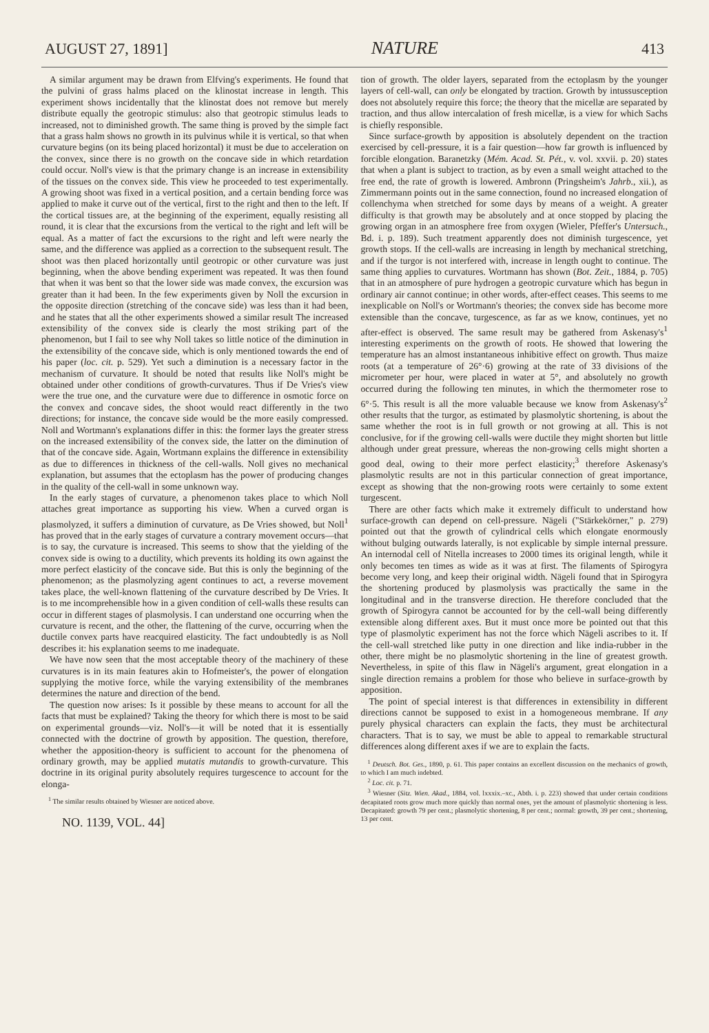AUGUST 27, 1891] NATURE 413
A similar argument may be drawn from Elfving's experiments. He found that the pulvini of grass halms placed on the klinostat increase in length. This experiment shows incidentally that the klinostat does not remove but merely distribute equally the geotropic stimulus: also that geotropic stimulus leads to increased, not to diminished growth. The same thing is proved by the simple fact that a grass halm shows no growth in its pulvinus while it is vertical, so that when curvature begins (on its being placed horizontal) it must be due to acceleration on the convex, since there is no growth on the concave side in which retardation could occur. Noll's view is that the primary change is an increase in extensibility of the tissues on the convex side. This view he proceeded to test experimentally. A growing shoot was fixed in a vertical position, and a certain bending force was applied to make it curve out of the vertical, first to the right and then to the left. If the cortical tissues are, at the beginning of the experiment, equally resisting all round, it is clear that the excursions from the vertical to the right and left will be equal. As a matter of fact the excursions to the right and left were nearly the same, and the difference was applied as a correction to the subsequent result. The shoot was then placed horizontally until geotropic or other curvature was just beginning, when the above bending experiment was repeated. It was then found that when it was bent so that the lower side was made convex, the excursion was greater than it had been. In the few experiments given by Noll the excursion in the opposite direction (stretching of the concave side) was less than it had been, and he states that all the other experiments showed a similar result The increased extensibility of the convex side is clearly the most striking part of the phenomenon, but I fail to see why Noll takes so little notice of the diminution in the extensibility of the concave side, which is only mentioned towards the end of his paper (loc. cit. p. 529). Yet such a diminution is a necessary factor in the mechanism of curvature. It should be noted that results like Noll's might be obtained under other conditions of growth-curvatures. Thus if De Vries's view were the true one, and the curvature were due to difference in osmotic force on the convex and concave sides, the shoot would react differently in the two directions; for instance, the concave side would be the more easily compressed. Noll and Wortmann's explanations differ in this: the former lays the greater stress on the increased extensibility of the convex side, the latter on the diminution of that of the concave side. Again, Wortmann explains the difference in extensibility as due to differences in thickness of the cell-walls. Noll gives no mechanical explanation, but assumes that the ectoplasm has the power of producing changes in the quality of the cell-wall in some unknown way.
In the early stages of curvature, a phenomenon takes place to which Noll attaches great importance as supporting his view. When a curved organ is plasmolyzed, it suffers a diminution of curvature, as De Vries showed, but Noll<sup>1</sup> has proved that in the early stages of curvature a contrary movement occurs—that is to say, the curvature is increased. This seems to show that the yielding of the convex side is owing to a ductility, which prevents its holding its own against the more perfect elasticity of the concave side. But this is only the beginning of the phenomenon; as the plasmolyzing agent continues to act, a reverse movement takes place, the well-known flattening of the curvature described by De Vries. It is to me incomprehensible how in a given condition of cell-walls these results can occur in different stages of plasmolysis. I can understand one occurring when the curvature is recent, and the other, the flattening of the curve, occurring when the ductile convex parts have reacquired elasticity. The fact undoubtedly is as Noll describes it: his explanation seems to me inadequate.
We have now seen that the most acceptable theory of the machinery of these curvatures is in its main features akin to Hofmeister's, the power of elongation supplying the motive force, while the varying extensibility of the membranes determines the nature and direction of the bend.
The question now arises: Is it possible by these means to account for all the facts that must be explained? Taking the theory for which there is most to be said on experimental grounds—viz. Noll's—it will be noted that it is essentially connected with the doctrine of growth by apposition. The question, therefore, whether the apposition-theory is sufficient to account for the phenomena of ordinary growth, may be applied mutatis mutandis to growth-curvature. This doctrine in its original purity absolutely requires turgescence to account for the elonga-
<sup>1</sup> The similar results obtained by Wiesner are noticed above.
NO. 1139, VOL. 44]
tion of growth. The older layers, separated from the ectoplasm by the younger layers of cell-wall, can only be elongated by traction. Growth by intussusception does not absolutely require this force; the theory that the micellæ are separated by traction, and thus allow intercalation of fresh micellæ, is a view for which Sachs is chiefly responsible.
Since surface-growth by apposition is absolutely dependent on the traction exercised by cell-pressure, it is a fair question—how far growth is influenced by forcible elongation. Baranetzky (Mém. Acad. St. Pét., v. vol. xxvii. p. 20) states that when a plant is subject to traction, as by even a small weight attached to the free end, the rate of growth is lowered. Ambronn (Pringsheim's Jahrb., xii.), as Zimmermann points out in the same connection, found no increased elongation of collenchyma when stretched for some days by means of a weight. A greater difficulty is that growth may be absolutely and at once stopped by placing the growing organ in an atmosphere free from oxygen (Wieler, Pfeffer's Untersuch., Bd. i. p. 189). Such treatment apparently does not diminish turgescence, yet growth stops. If the cell-walls are increasing in length by mechanical stretching, and if the turgor is not interfered with, increase in length ought to continue. The same thing applies to curvatures. Wortmann has shown (Bot. Zeit., 1884, p. 705) that in an atmosphere of pure hydrogen a geotropic curvature which has begun in ordinary air cannot continue; in other words, after-effect ceases. This seems to me inexplicable on Noll's or Wortmann's theories; the convex side has become more extensible than the concave, turgescence, as far as we know, continues, yet no after-effect is observed. The same result may be gathered from Askenasy's<sup>1</sup> interesting experiments on the growth of roots. He showed that lowering the temperature has an almost instantaneous inhibitive effect on growth. Thus maize roots (at a temperature of 26°·6) growing at the rate of 33 divisions of the micrometer per hour, were placed in water at 5°, and absolutely no growth occurred during the following ten minutes, in which the thermometer rose to 6°·5. This result is all the more valuable because we know from Askenasy's<sup>2</sup> other results that the turgor, as estimated by plasmolytic shortening, is about the same whether the root is in full growth or not growing at all. This is not conclusive, for if the growing cell-walls were ductile they might shorten but little although under great pressure, whereas the non-growing cells might shorten a good deal, owing to their more perfect elasticity;<sup>3</sup> therefore Askenasy's plasmolytic results are not in this particular connection of great importance, except as showing that the non-growing roots were certainly to some extent turgescent.
There are other facts which make it extremely difficult to understand how surface-growth can depend on cell-pressure. Nägeli ("Stärkekörner," p. 279) pointed out that the growth of cylindrical cells which elongate enormously without bulging outwards laterally, is not explicable by simple internal pressure. An internodal cell of Nitella increases to 2000 times its original length, while it only becomes ten times as wide as it was at first. The filaments of Spirogyra become very long, and keep their original width. Nägeli found that in Spirogyra the shortening produced by plasmolysis was practically the same in the longitudinal and in the transverse direction. He therefore concluded that the growth of Spirogyra cannot be accounted for by the cell-wall being differently extensible along different axes. But it must once more be pointed out that this type of plasmolytic experiment has not the force which Nägeli ascribes to it. If the cell-wall stretched like putty in one direction and like india-rubber in the other, there might be no plasmolytic shortening in the line of greatest growth. Nevertheless, in spite of this flaw in Nägeli's argument, great elongation in a single direction remains a problem for those who believe in surface-growth by apposition.
The point of special interest is that differences in extensibility in different directions cannot be supposed to exist in a homogeneous membrane. If any purely physical characters can explain the facts, they must be architectural characters. That is to say, we must be able to appeal to remarkable structural differences along different axes if we are to explain the facts.
<sup>1</sup> Deutsch. Bot. Ges., 1890, p. 61. This paper contains an excellent discussion on the mechanics of growth, to which I am much indebted.
<sup>2</sup> Loc. cit. p. 71.
<sup>3</sup> Wiesner (Sitz. Wien. Akad., 1884, vol. lxxxix.–xc., Abth. i. p. 223) showed that under certain conditions decapitated roots grow much more quickly than normal ones, yet the amount of plasmolytic shortening is less. Decapitated: growth 79 per cent.; plasmolytic shortening, 8 per cent.; normal: growth, 39 per cent.; shortening, 13 per cent.